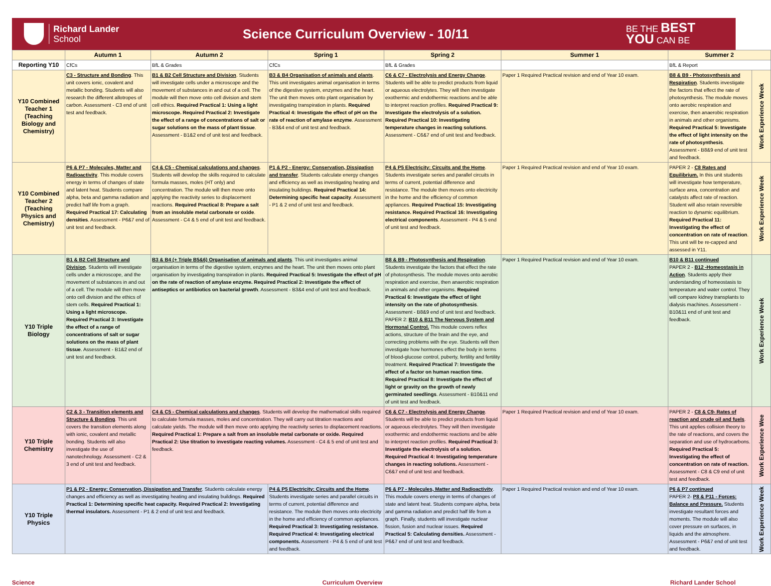Richard Lander
School
Science Curriculum Overview - 10/11
BE THE BEST
YOU CAN BE
| | Autumn 1 | Autumn 2 | Spring 1 | Spring 2 | Summer 1 | Summer 2 | |
| --- | --- | --- | --- | --- | --- | --- | --- |
| Reporting Y10 | CfCs | BfL & Grades | CfCs | BfL & Grades | | BfL & Report | |
| Y10 Combined Teacher 1 (Teaching Biology and Chemistry) | C3 - Structure and Bonding . This unit covers ionic, covalent and metallic bonding. Students will also research the different allotropes of carbon. Assessment - C3 end of unit test and feedback. | B1 & B2 Cell Structure and Division . Students will investigate cells under a microscope and the movement of substances in and out of a cell. The module will then move onto cell division and stem cell ethics. Required Practical 1: Using a light microscope. Required Practical 2: Investigate the effect of a range of concentrations of salt or sugar solutions on the mass of plant tissue . Assessment - B1&2 end of unit test and feedback. | B3 & B4 Organisation of animals and plants . This unit investigates animal organisation in terms of the digestive system, enzymes and the heart. The unit then moves onto plant organisation by investigating transpiration in plants. Required Practical 4: Investigate the effect of pH on the rate of reaction of amylase enzyme . Assessment - B3&4 end of unit test and feedback. | C6 & C7 - Electrolysis and Energy Change . Students will be able to predict products from liquid or aqueous electrolytes. They will then investigate exothermic and endothermic reactions and be able to interpret reaction profiles. Required Practical 9: Investigate the electrolysis of a solution. Required Practical 10: Investigating temperature changes in reacting solutions . Assessment - C6&7 end of unit test and feedback. | Paper 1 Required Practical revision and end of Year 10 exam. | B8 & B9 - Photosynthesis and Respiration . Students investigate the factors that effect the rate of photosynthesis. The module moves onto aerobic respiration and exercise, then anaerobic respiration in animals and other organisms. Required Practical 5: Investigate the effect of light intensity on the rate of photosynthesis . Assessment - B8&9 end of unit test and feedback. | Work Experience Week |
| Y10 Combined Teacher 2 (Teaching Physics and Chemistry) | P6 & P7 - Molecules, Matter and Radioactivity . This module covers energy in terms of changes of state and latent heat. Students compare alpha, beta and gamma radiation and predict half life from a graph. Required Practical 17: Calculating densities . Assessment - P6&7 end of unit test and feedback. | C4 & C5 - Chemical calculations and changes . Students will develop the skills required to calculate formula masses, moles (HT only) and concentration. The module will then move onto applying the reactivity series to displacement reactions. Required Practical 8: Prepare a salt from an insoluble metal carbonate or oxide . Assessment - C4 & 5 end of unit test and feedback. | P1 & P2 - Energy: Conservation, Dissipation and transfer . Students calculate energy changes and efficiency as well as investigating heating and insulating buildings. Required Practical 14: Determining specific heat capacity . Assessment - P1 & 2 end of unit test and feedback. | P4 & P5 Electricity: Circuits and the Home . Students investigate series and parallel circuits in terms of current, potential difference and resistance. The module then moves onto electricity in the home and the efficiency of common appliances. Required Practical 15: Investigating resistance. Required Practical 16: Investigating electrical components . Assessment - P4 & 5 end of unit test and feedback. | Paper 1 Required Practical revision and end of Year 10 exam. | PAPER 2 - C8 Rates and Equilibrium. In this unit students will investigate how temperature, surface area, concentration and catalysts affect rate of reaction. Student will also retain reversible reaction to dynamic equilibrium. Required Practical 11: Investigating the effect of concentration on rate of reaction . This unit will be re-capped and assessed in Y11. | Work Experience Week |
| Y10 Triple Biology | B1 & B2 Cell Structure and Division . Students will investigate cells under a microscope, and the movement of substances in and out of a cell. The module will then move onto cell division and the ethics of stem cells. Required Practical 1: Using a light microscope. Required Practical 3: Investigate the effect of a range of concentrations of salt or sugar solutions on the mass of plant tissue . Assessment - B1&2 end of unit test and feedback. | B3 & B4 (+ Triple B5&6) Organisation of animals and plants . This unit investigates animal organisation in terms of the digestive system, enzymes and the heart. The unit then moves onto plant organisation by investigating transpiration in plants. Required Practical 5: Investigate the effect of pH on the rate of reaction of amylase enzyme. Required Practical 2: Investigate the effect of antiseptics or antibiotics on bacterial growth . Assessment - B3&4 end of unit test and feedback. | | B8 & B9 - Photosynthesis and Respiration . Students investigate the factors that effect the rate of photosynthesis. The module moves onto aerobic respiration and exercise, then anaerobic respiration in animals and other organisms. Required Practical 6: Investigate the effect of light intensity on the rate of photosynthesis . Assessment - B8&9 end of unit test and feedback. PAPER 2: B10 & B11 The Nervous System and Hormonal Control. This module covers reflex actions, structure of the brain and the eye, and correcting problems with the eye. Students will then investigate how hormones effect the body in terms of blood-glucose control, puberty, fertility and fertility treatment. Required Practical 7: Investigate the effect of a factor on human reaction time. Required Practical 8: Investigate the effect of light or gravity on the growth of newly germinated seedlings . Assessment - B10&11 end of unit test and feedback. | Paper 1 Required Practical revision and end of Year 10 exam. | B10 & B11 continued PAPER 2 - B12 -Homeostasis in Action . Students apply their understanding of homeostasis to temperature and water control. They will compare kidney transplants to dialysis machines. Assessment - B10&11 end of unit test and feedback. | Work Experience Week |
| Y10 Triple Chemistry | C2 & 3 - Transition elements and Structure & Bonding . This unit covers the transition elements along with ionic, covalent and metallic bonding. Students will also investigate the use of nanotechnology. Assessment - C2 & 3 end of unit test and feedback. | C4 & C5 - Chemical calculations and changes . Students will develop the mathematical skills required to calculate formula masses, moles and concentration. They will carry out titration reactions and calculate yields. The module will then move onto applying the reactivity series to displacement reactions. Required Practical 1: Prepare a salt from an insoluble metal carbonate or oxide. Required Practical 2: Use titration to investigate reacting volumes. Assessment - C4 & 5 end of unit test and feedback. | | C6 & C7 - Electrolysis and Energy Change . Students will be able to predict products from liquid or aqueous electrolytes. They will then investigate exothermic and endothermic reactions and be able to interpret reaction profiles. Required Practical 3: Investigate the electrolysis of a solution. Required Practical 4: Investigating temperature changes in reacting solutions. Assessment - C6&7 end of unit test and feedback. | Paper 1 Required Practical revision and end of Year 10 exam. | PAPER 2 - C8 & C9- Rates of reaction and crude oil and fuels . This unit applies collision theory to the rate of reactions, and covers the separation and use of hydrocarbons. Required Practical 5: Investigating the effect of concentration on rate of reaction. Assessment - C8 & C9 end of unit test and feedback. | Work Experience Wee |
| Y10 Triple Physics | P1 & P2 - Energy: Conservation, Dissipation and Transfer . Students calculate energy changes and efficiency as well as investigating heating and insulating buildings. Required Practical 1: Determining specific heat capacity. Required Practical 2: Investigating thermal insulators. Assessment - P1 & 2 end of unit test and feedback. | | P4 & P5 Electricity: Circuits and the Home . Students investigate series and parallel circuits in terms of current, potential difference and resistance. The module then moves onto electricity in the home and efficiency of common appliances. Required Practical 3: Investigating resistance. Required Practical 4: Investigating electrical components. Assessment - P4 & 5 end of unit test and feedback. | P6 & P7 - Molecules, Matter and Radioactivity . This module covers energy in terms of changes of state and latent heat. Students compare alpha, beta and gamma radiation and predict half life from a graph. Finally, students will investigate nuclear fission, fusion and nuclear issues. Required Practical 5: Calculating densities. Assessment - P6&7 end of unit test and feedback. | Paper 1 Required Practical revision and end of Year 10 exam. | P6 & P7 continued PAPER 2- P8 & P11 - Forces: Balance and Pressure. Students investigate resultant forces and moments. The module will also cover pressure on surfaces, in liquids and the atmosphere. Assessment - P6&7 end of unit test and feedback. | Work Experience Week |
Science Curriculum Overview Richard Lander School